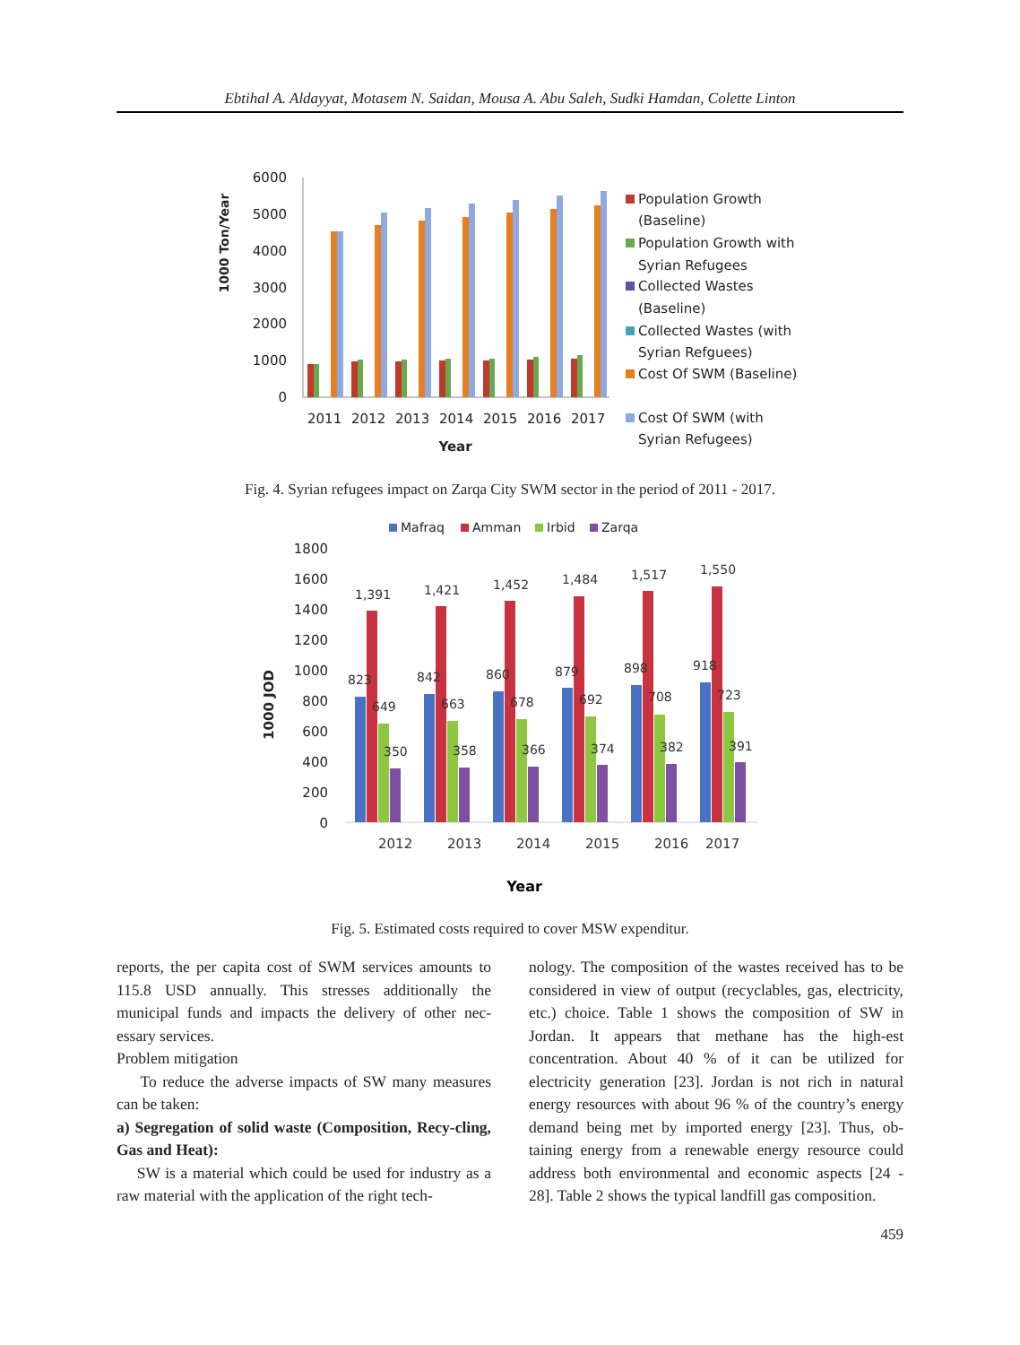Ebtihal A. Aldayyat, Motasem N. Saidan, Mousa A. Abu Saleh, Sudki Hamdan, Colette Linton
1000 Ton/Year
6000
5000
4000
3000
2000
1000
0
2011
2012
2013
2014
2015
2016
2017
Year
Population Growth
(Baseline)
Population Growth with
Syrian Refugees
Collected Wastes
(Baseline)
Collected Wastes (with
Syrian Refguees)
Cost Of SWM (Baseline)
Cost Of SWM (with
Syrian Refugees)
Fig. 4. Syrian refugees impact on Zarqa City SWM sector in the period of 2011 - 2017.
Mafraq
Amman
Irbid
Zarqa
1800
1600
1400
1200
1000
800
600
400
200
0
1000 JOD
823
1,391
649
350
2012
842
1,421
663
358
2013
860
1,452
678
366
2014
879
1,484
692
374
2015
898
1,517
708
382
2016
918
1,550
723
391
2017
Year
Fig. 5. Estimated costs required to cover MSW expenditur.
reports, the per capita cost of SWM services amounts to 115.8 USD annually. This stresses additionally the municipal funds and impacts the delivery of other nec-essary services.
Problem mitigation
To reduce the adverse impacts of SW many measures can be taken:
a) Segregation of solid waste (Composition, Recy-cling, Gas and Heat):
SW is a material which could be used for industry as a raw material with the application of the right tech-
nology. The composition of the wastes received has to be considered in view of output (recyclables, gas, electricity, etc.) choice. Table 1 shows the composition of SW in Jordan. It appears that methane has the high-est concentration. About 40 % of it can be utilized for electricity generation [23]. Jordan is not rich in natural energy resources with about 96 % of the country’s energy demand being met by imported energy [23]. Thus, ob-taining energy from a renewable energy resource could address both environmental and economic aspects [24 - 28]. Table 2 shows the typical landfill gas composition.
459